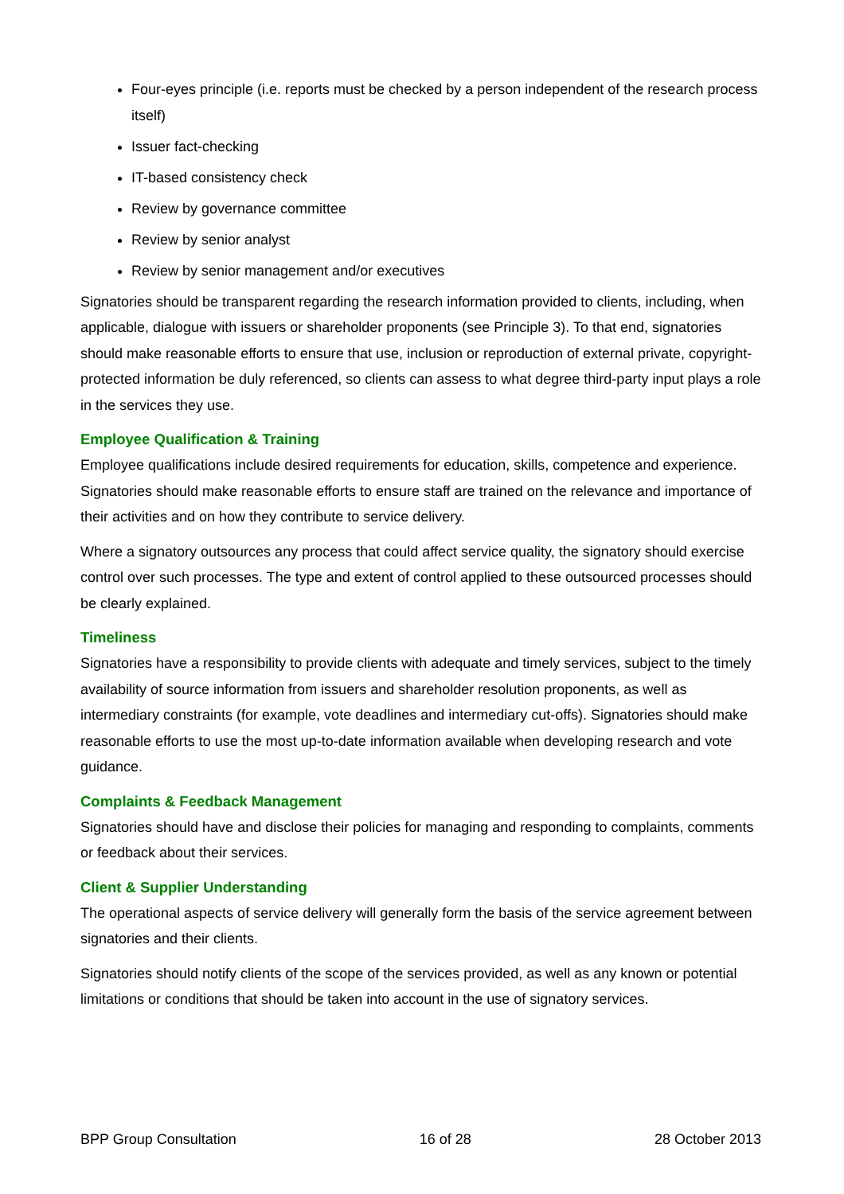Four-eyes principle (i.e. reports must be checked by a person independent of the research process itself)
Issuer fact-checking
IT-based consistency check
Review by governance committee
Review by senior analyst
Review by senior management and/or executives
Signatories should be transparent regarding the research information provided to clients, including, when applicable, dialogue with issuers or shareholder proponents (see Principle 3). To that end, signatories should make reasonable efforts to ensure that use, inclusion or reproduction of external private, copyright-protected information be duly referenced, so clients can assess to what degree third-party input plays a role in the services they use.
Employee Qualification & Training
Employee qualifications include desired requirements for education, skills, competence and experience. Signatories should make reasonable efforts to ensure staff are trained on the relevance and importance of their activities and on how they contribute to service delivery.
Where a signatory outsources any process that could affect service quality, the signatory should exercise control over such processes. The type and extent of control applied to these outsourced processes should be clearly explained.
Timeliness
Signatories have a responsibility to provide clients with adequate and timely services, subject to the timely availability of source information from issuers and shareholder resolution proponents, as well as intermediary constraints (for example, vote deadlines and intermediary cut-offs). Signatories should make reasonable efforts to use the most up-to-date information available when developing research and vote guidance.
Complaints & Feedback Management
Signatories should have and disclose their policies for managing and responding to complaints, comments or feedback about their services.
Client & Supplier Understanding
The operational aspects of service delivery will generally form the basis of the service agreement between signatories and their clients.
Signatories should notify clients of the scope of the services provided, as well as any known or potential limitations or conditions that should be taken into account in the use of signatory services.
BPP Group Consultation 16 of 28 28 October 2013